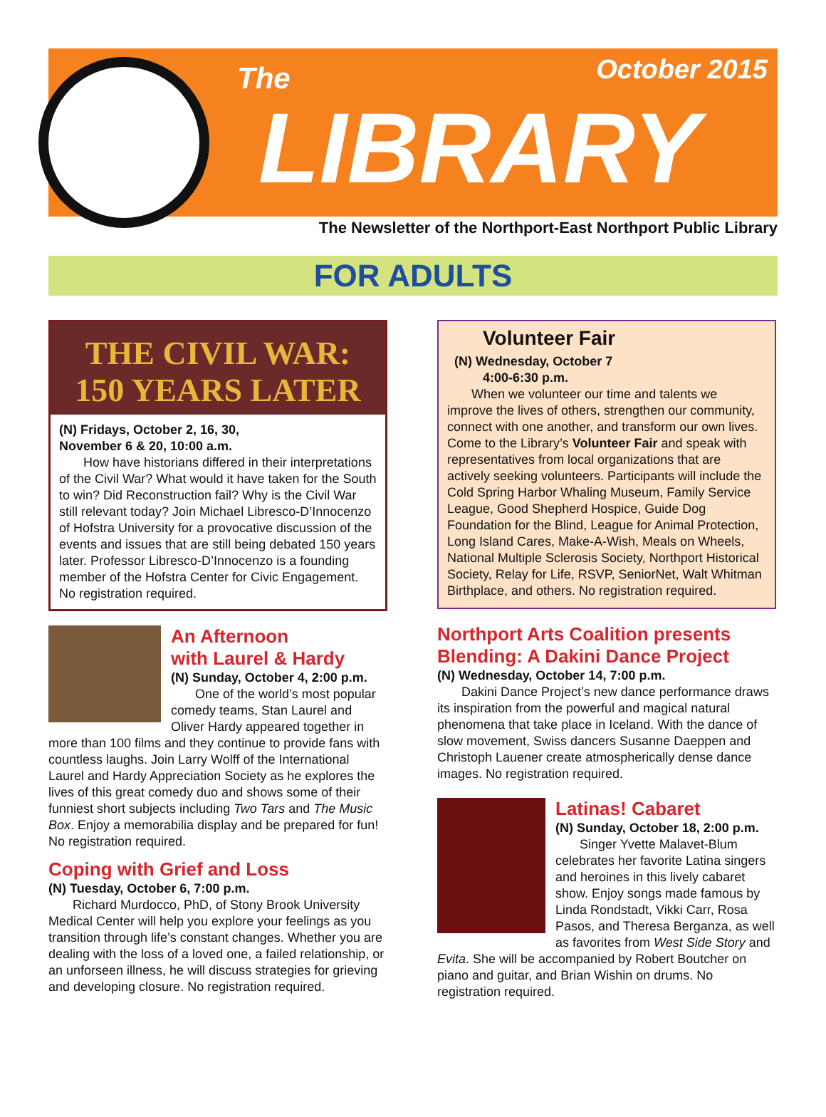The October 2015
LIBRARY
The Newsletter of the Northport-East Northport Public Library
FOR ADULTS
THE CIVIL WAR:
150 YEARS LATER
(N) Fridays, October 2, 16, 30,
November 6 & 20, 10:00 a.m.
How have historians differed in their interpretations of the Civil War? What would it have taken for the South to win? Did Reconstruction fail? Why is the Civil War still relevant today? Join Michael Libresco-D’Innocenzo of Hofstra University for a provocative discussion of the events and issues that are still being debated 150 years later. Professor Libresco-D’Innocenzo is a founding member of the Hofstra Center for Civic Engagement. No registration required.
An Afternoon
with Laurel & Hardy
(N) Sunday, October 4, 2:00 p.m.
One of the world’s most popular comedy teams, Stan Laurel and Oliver Hardy appeared together in more than 100 films and they continue to provide fans with countless laughs. Join Larry Wolff of the International Laurel and Hardy Appreciation Society as he explores the lives of this great comedy duo and shows some of their funniest short subjects including Two Tars and The Music Box. Enjoy a memorabilia display and be prepared for fun! No registration required.
Coping with Grief and Loss
(N) Tuesday, October 6, 7:00 p.m.
Richard Murdocco, PhD, of Stony Brook University Medical Center will help you explore your feelings as you transition through life’s constant changes. Whether you are dealing with the loss of a loved one, a failed relationship, or an unforseen illness, he will discuss strategies for grieving and developing closure. No registration required.
Volunteer Fair
(N) Wednesday, October 7
4:00-6:30 p.m.
When we volunteer our time and talents we improve the lives of others, strengthen our community, connect with one another, and transform our own lives. Come to the Library’s Volunteer Fair and speak with representatives from local organizations that are actively seeking volunteers. Participants will include the Cold Spring Harbor Whaling Museum, Family Service League, Good Shepherd Hospice, Guide Dog Foundation for the Blind, League for Animal Protection, Long Island Cares, Make-A-Wish, Meals on Wheels, National Multiple Sclerosis Society, Northport Historical Society, Relay for Life, RSVP, SeniorNet, Walt Whitman Birthplace, and others. No registration required.
Northport Arts Coalition presents Blending: A Dakini Dance Project
(N) Wednesday, October 14, 7:00 p.m.
Dakini Dance Project’s new dance performance draws its inspiration from the powerful and magical natural phenomena that take place in Iceland. With the dance of slow movement, Swiss dancers Susanne Daeppen and Christoph Lauener create atmospherically dense dance images. No registration required.
Latinas! Cabaret
(N) Sunday, October 18, 2:00 p.m.
Singer Yvette Malavet-Blum celebrates her favorite Latina singers and heroines in this lively cabaret show. Enjoy songs made famous by Linda Rondstadt, Vikki Carr, Rosa Pasos, and Theresa Berganza, as well as favorites from West Side Story and Evita. She will be accompanied by Robert Boutcher on piano and guitar, and Brian Wishin on drums. No registration required.